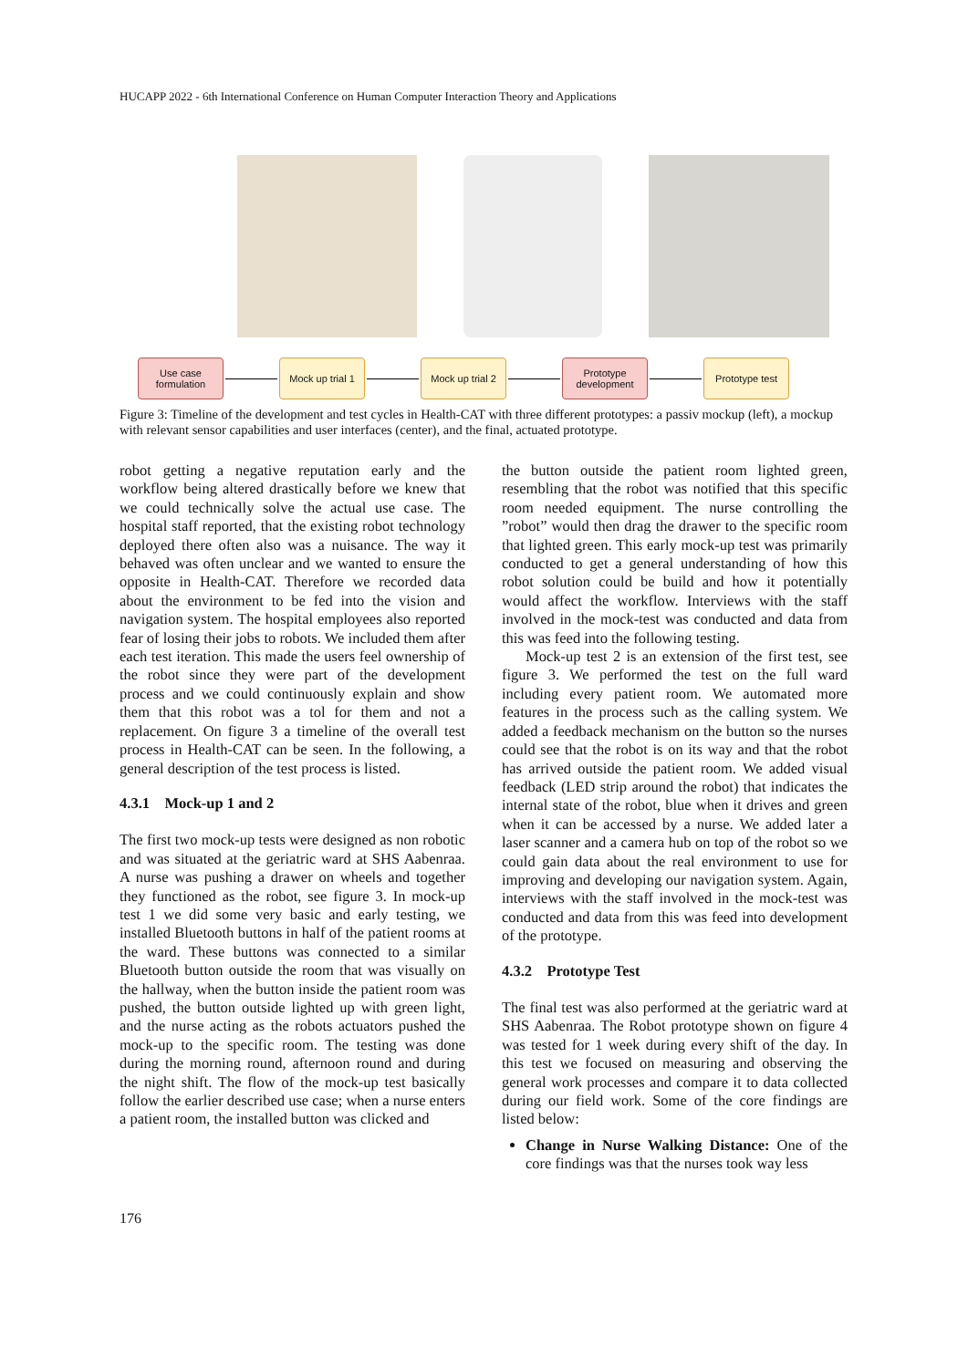HUCAPP 2022 - 6th International Conference on Human Computer Interaction Theory and Applications
Use case formulation
Mock up trial 1
Mock up trial 2
Prototype development
Prototype test
Figure 3: Timeline of the development and test cycles in Health-CAT with three different prototypes: a passiv mockup (left), a mockup with relevant sensor capabilities and user interfaces (center), and the final, actuated prototype.
robot getting a negative reputation early and the workflow being altered drastically before we knew that we could technically solve the actual use case. The hospital staff reported, that the existing robot technology deployed there often also was a nuisance. The way it behaved was often unclear and we wanted to ensure the opposite in Health-CAT. Therefore we recorded data about the environment to be fed into the vision and navigation system. The hospital employees also reported fear of losing their jobs to robots. We included them after each test iteration. This made the users feel ownership of the robot since they were part of the development process and we could continuously explain and show them that this robot was a tol for them and not a replacement. On figure 3 a timeline of the overall test process in Health-CAT can be seen. In the following, a general description of the test process is listed.
4.3.1 Mock-up 1 and 2
The first two mock-up tests were designed as non robotic and was situated at the geriatric ward at SHS Aabenraa. A nurse was pushing a drawer on wheels and together they functioned as the robot, see figure 3. In mock-up test 1 we did some very basic and early testing, we installed Bluetooth buttons in half of the patient rooms at the ward. These buttons was connected to a similar Bluetooth button outside the room that was visually on the hallway, when the button inside the patient room was pushed, the button outside lighted up with green light, and the nurse acting as the robots actuators pushed the mock-up to the specific room. The testing was done during the morning round, afternoon round and during the night shift. The flow of the mock-up test basically follow the earlier described use case; when a nurse enters a patient room, the installed button was clicked and
the button outside the patient room lighted green, resembling that the robot was notified that this specific room needed equipment. The nurse controlling the ”robot” would then drag the drawer to the specific room that lighted green. This early mock-up test was primarily conducted to get a general understanding of how this robot solution could be build and how it potentially would affect the workflow. Interviews with the staff involved in the mock-test was conducted and data from this was feed into the following testing.
Mock-up test 2 is an extension of the first test, see figure 3. We performed the test on the full ward including every patient room. We automated more features in the process such as the calling system. We added a feedback mechanism on the button so the nurses could see that the robot is on its way and that the robot has arrived outside the patient room. We added visual feedback (LED strip around the robot) that indicates the internal state of the robot, blue when it drives and green when it can be accessed by a nurse. We added later a laser scanner and a camera hub on top of the robot so we could gain data about the real environment to use for improving and developing our navigation system. Again, interviews with the staff involved in the mock-test was conducted and data from this was feed into development of the prototype.
4.3.2 Prototype Test
The final test was also performed at the geriatric ward at SHS Aabenraa. The Robot prototype shown on figure 4 was tested for 1 week during every shift of the day. In this test we focused on measuring and observing the general work processes and compare it to data collected during our field work. Some of the core findings are listed below:
Change in Nurse Walking Distance: One of the core findings was that the nurses took way less
176